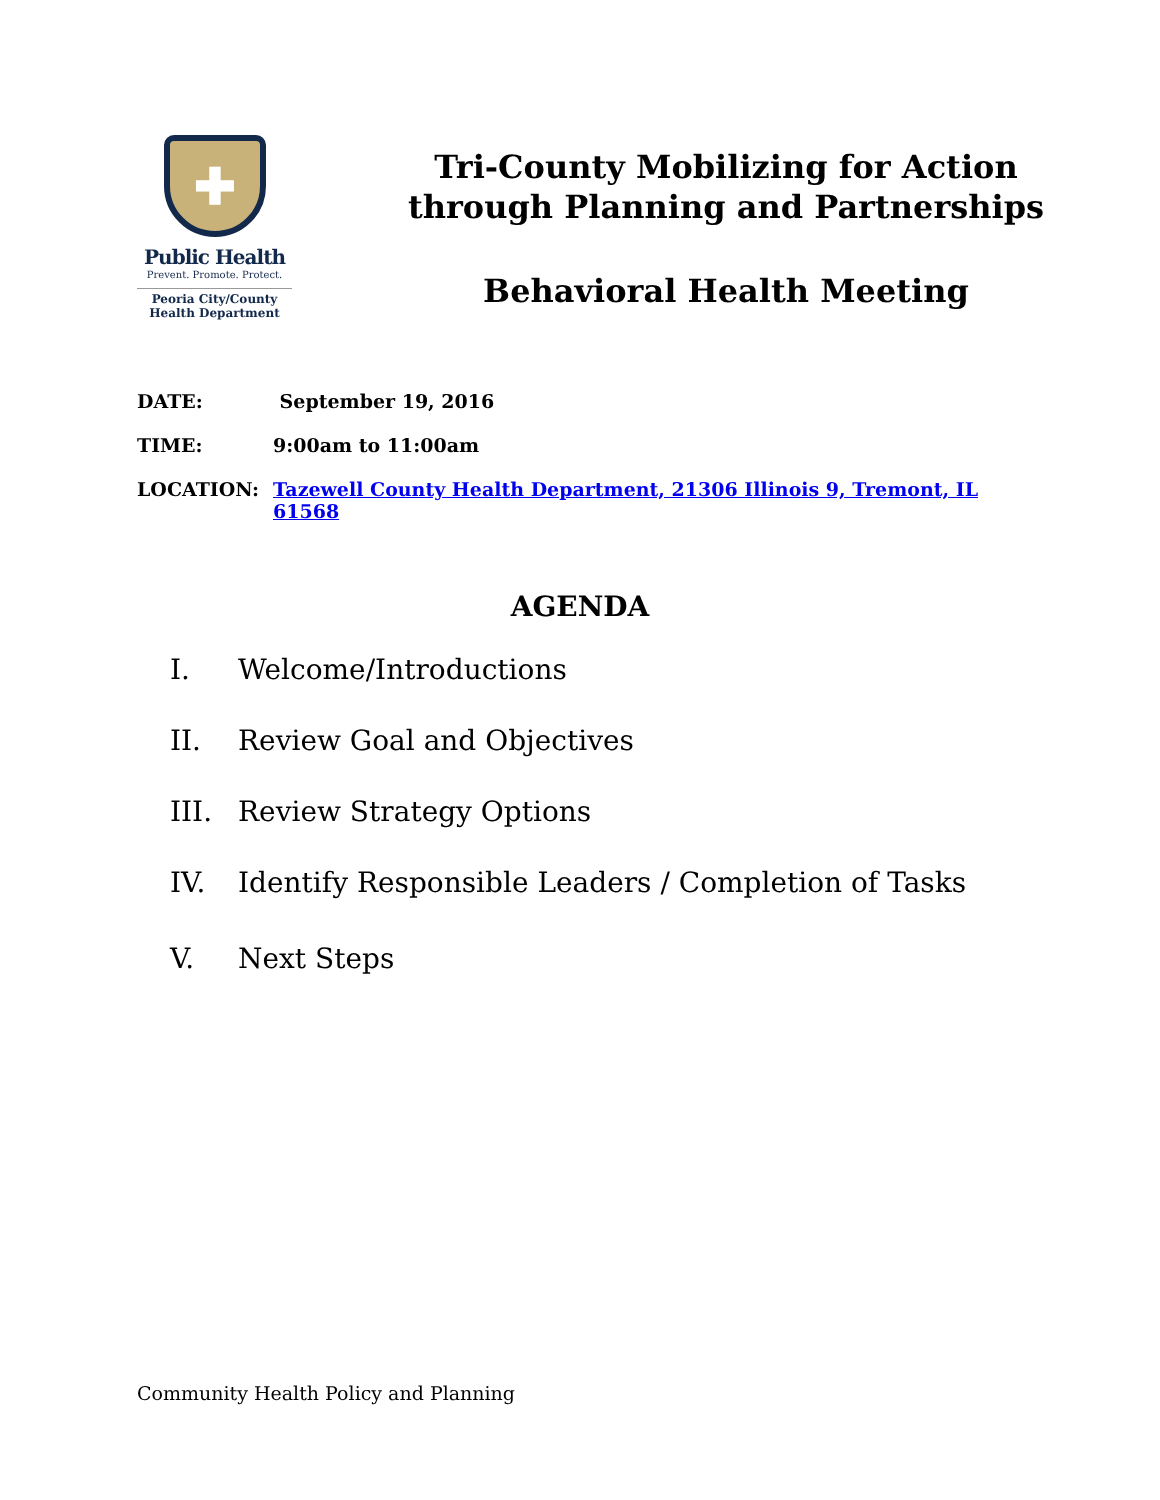✚
Public Health
Prevent. Promote. Protect.
Peoria City/County
Health Department
Tri-County Mobilizing for Action
through Planning and Partnerships
Behavioral Health Meeting
DATE: September 19, 2016
TIME: 9:00am to 11:00am
LOCATION: Tazewell County Health Department, 21306 Illinois 9, Tremont, IL 61568
AGENDA
I. Welcome/Introductions
II. Review Goal and Objectives
III. Review Strategy Options
IV. Identify Responsible Leaders / Completion of Tasks
V. Next Steps
Community Health Policy and Planning